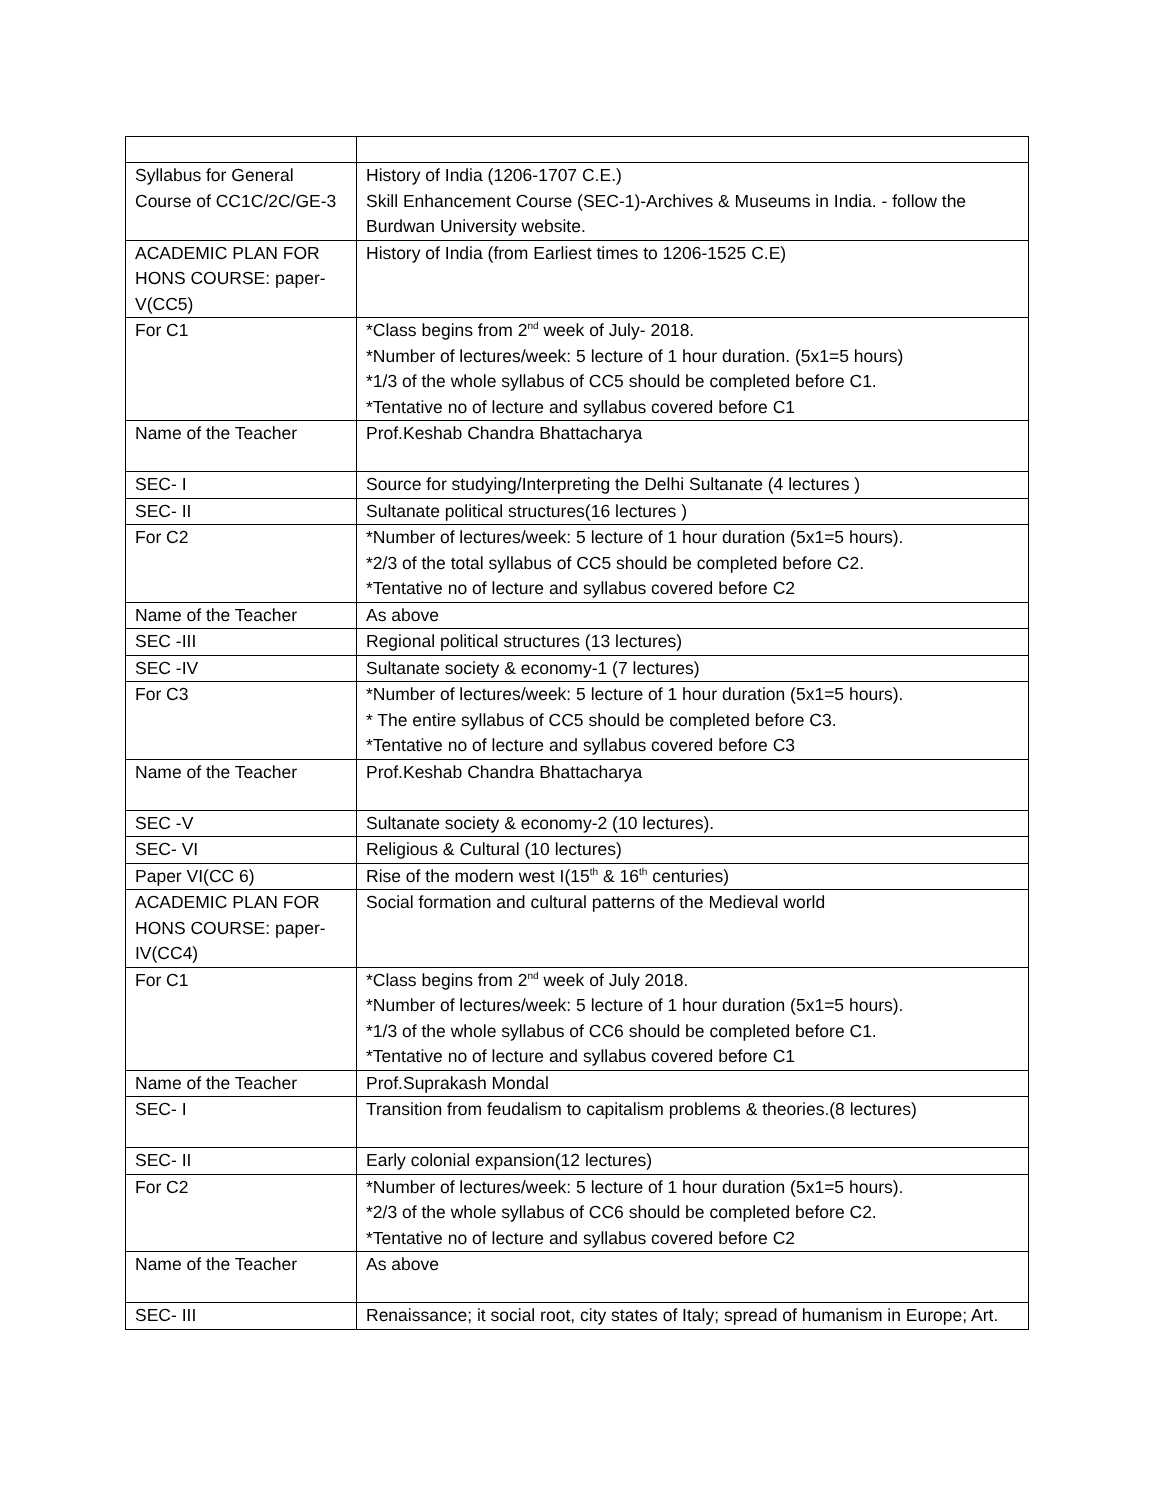| Syllabus for General Course of CC1C/2C/GE-3 | History of India (1206-1707 C.E.) Skill Enhancement Course (SEC-1)-Archives & Museums in India. - follow the Burdwan University website. |
| ACADEMIC PLAN FOR HONS COURSE: paper-V(CC5) | History of India (from Earliest times to 1206-1525 C.E) |
| For C1 | *Class begins from 2<sup>nd</sup> week of July- 2018. *Number of lectures/week: 5 lecture of 1 hour duration. (5x1=5 hours) *1/3 of the whole syllabus of CC5 should be completed before C1. *Tentative no of lecture and syllabus covered before C1 |
| Name of the Teacher | Prof.Keshab Chandra Bhattacharya |
| SEC- I | Source for studying/Interpreting the Delhi Sultanate (4 lectures ) |
| SEC- II | Sultanate political structures(16 lectures ) |
| For C2 | *Number of lectures/week: 5 lecture of 1 hour duration (5x1=5 hours). *2/3 of the total syllabus of CC5 should be completed before C2. *Tentative no of lecture and syllabus covered before C2 |
| Name of the Teacher | As above |
| SEC -III | Regional political structures (13 lectures) |
| SEC -IV | Sultanate society & economy-1 (7 lectures) |
| For C3 | *Number of lectures/week: 5 lecture of 1 hour duration (5x1=5 hours). * The entire syllabus of CC5 should be completed before C3. *Tentative no of lecture and syllabus covered before C3 |
| Name of the Teacher | Prof.Keshab Chandra Bhattacharya |
| SEC -V | Sultanate society & economy-2 (10 lectures). |
| SEC- VI | Religious & Cultural (10 lectures) |
| Paper VI(CC 6) | Rise of the modern west I(15<sup>th</sup> & 16<sup>th</sup> centuries) |
| ACADEMIC PLAN FOR HONS COURSE: paper-IV(CC4) | Social formation and cultural patterns of the Medieval world |
| For C1 | *Class begins from 2<sup>nd</sup> week of July 2018. *Number of lectures/week: 5 lecture of 1 hour duration (5x1=5 hours). *1/3 of the whole syllabus of CC6 should be completed before C1. *Tentative no of lecture and syllabus covered before C1 |
| Name of the Teacher | Prof.Suprakash Mondal |
| SEC- I | Transition from feudalism to capitalism problems & theories.(8 lectures) |
| SEC- II | Early colonial expansion(12 lectures) |
| For C2 | *Number of lectures/week: 5 lecture of 1 hour duration (5x1=5 hours). *2/3 of the whole syllabus of CC6 should be completed before C2. *Tentative no of lecture and syllabus covered before C2 |
| Name of the Teacher | As above |
| SEC- III | Renaissance; it social root, city states of Italy; spread of humanism in Europe; Art. |